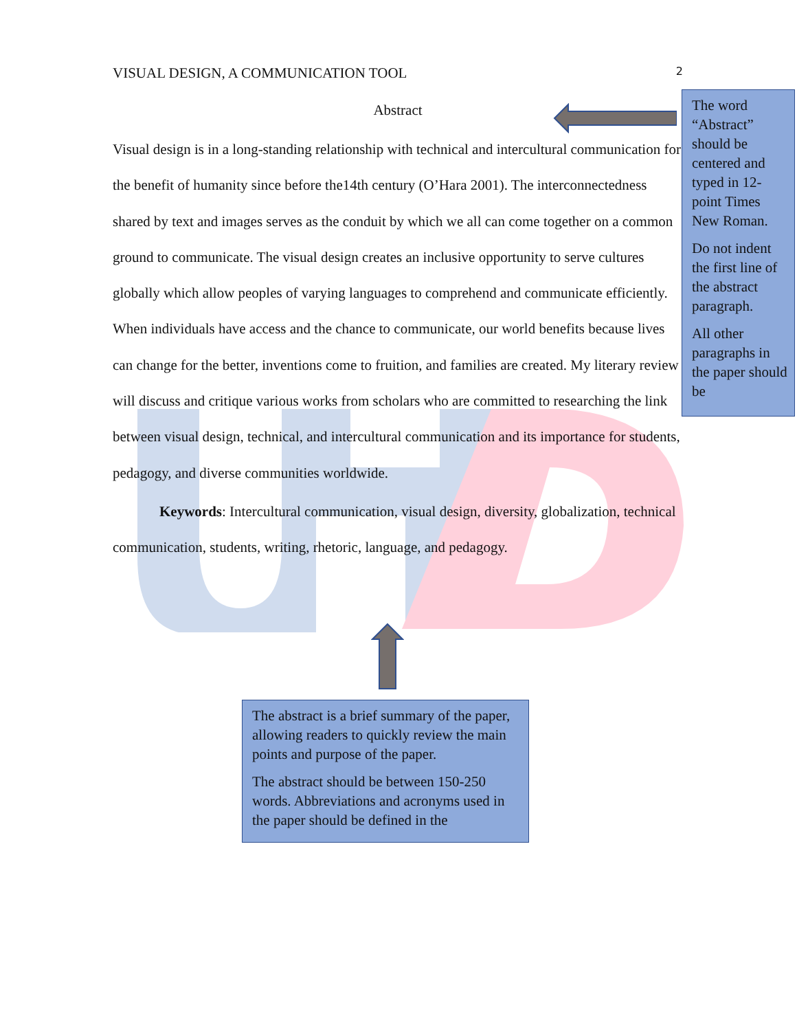VISUAL DESIGN, A COMMUNICATION TOOL 2
Abstract
Visual design is in a long-standing relationship with technical and intercultural communication for the benefit of humanity since before the14th century (O’Hara 2001). The interconnectedness shared by text and images serves as the conduit by which we all can come together on a common ground to communicate. The visual design creates an inclusive opportunity to serve cultures globally which allow peoples of varying languages to comprehend and communicate efficiently. When individuals have access and the chance to communicate, our world benefits because lives can change for the better, inventions come to fruition, and families are created. My literary review will discuss and critique various works from scholars who are committed to researching the link between visual design, technical, and intercultural communication and its importance for students, pedagogy, and diverse communities worldwide.
Keywords: Intercultural communication, visual design, diversity, globalization, technical communication, students, writing, rhetoric, language, and pedagogy.
The word “Abstract” should be centered and typed in 12-point Times New Roman.
Do not indent the first line of the abstract paragraph.
All other paragraphs in the paper should be
The abstract is a brief summary of the paper, allowing readers to quickly review the main points and purpose of the paper.
The abstract should be between 150-250 words. Abbreviations and acronyms used in the paper should be defined in the